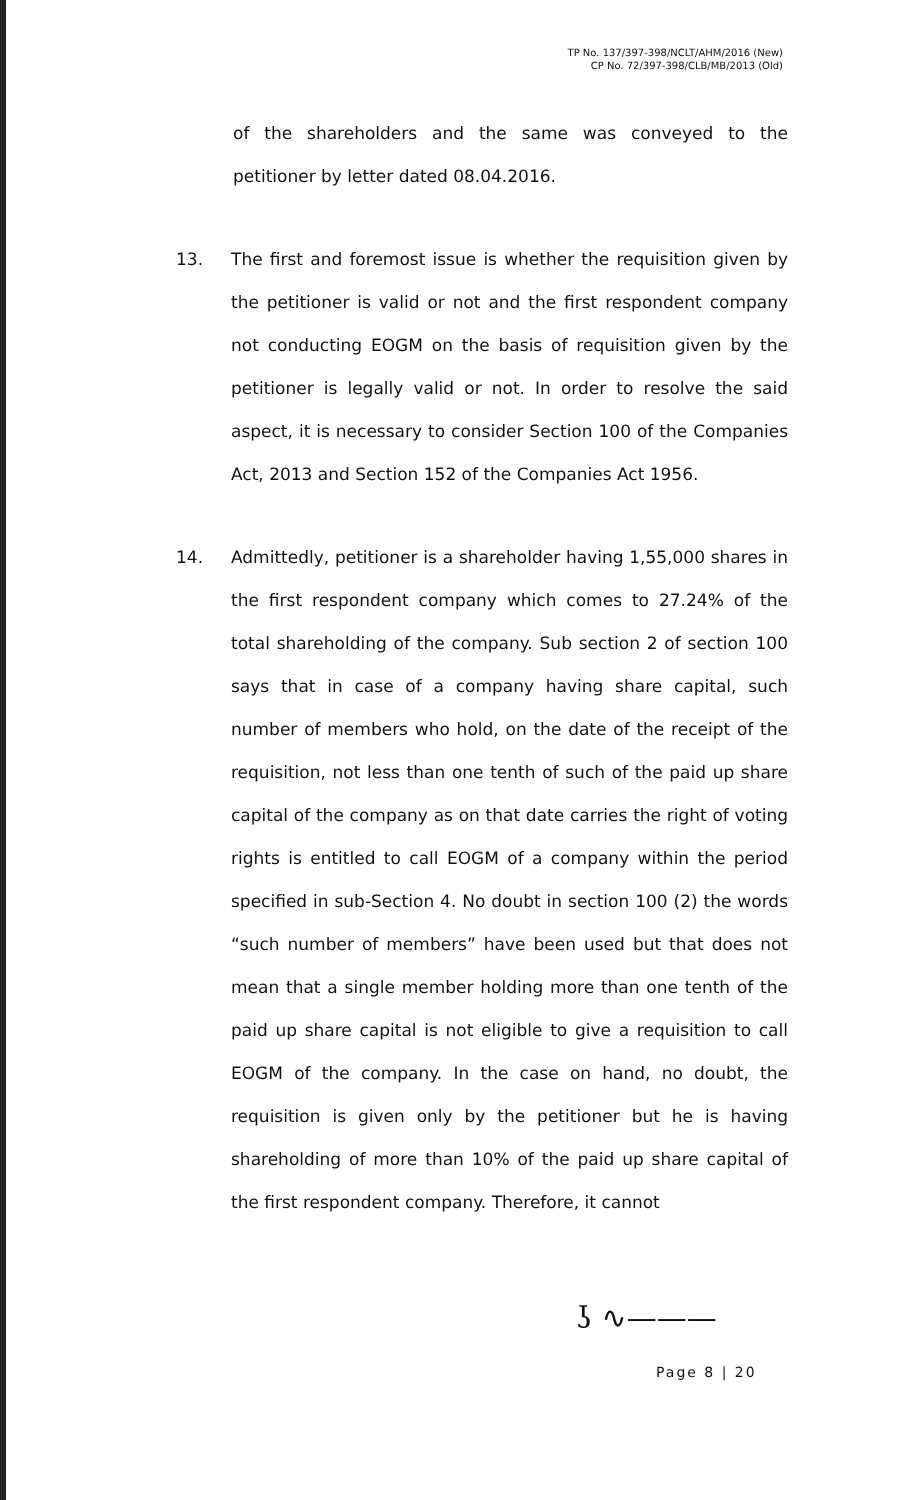TP No. 137/397-398/NCLT/AHM/2016 (New)
CP No. 72/397-398/CLB/MB/2013 (Old)
of the shareholders and the same was conveyed to the petitioner by letter dated 08.04.2016.
13. The first and foremost issue is whether the requisition given by the petitioner is valid or not and the first respondent company not conducting EOGM on the basis of requisition given by the petitioner is legally valid or not. In order to resolve the said aspect, it is necessary to consider Section 100 of the Companies Act, 2013 and Section 152 of the Companies Act 1956.
14. Admittedly, petitioner is a shareholder having 1,55,000 shares in the first respondent company which comes to 27.24% of the total shareholding of the company. Sub section 2 of section 100 says that in case of a company having share capital, such number of members who hold, on the date of the receipt of the requisition, not less than one tenth of such of the paid up share capital of the company as on that date carries the right of voting rights is entitled to call EOGM of a company within the period specified in sub-Section 4. No doubt in section 100 (2) the words “such number of members” have been used but that does not mean that a single member holding more than one tenth of the paid up share capital is not eligible to give a requisition to call EOGM of the company. In the case on hand, no doubt, the requisition is given only by the petitioner but he is having shareholding of more than 10% of the paid up share capital of the first respondent company. Therefore, it cannot
ʖ ∿———
Page 8 | 20